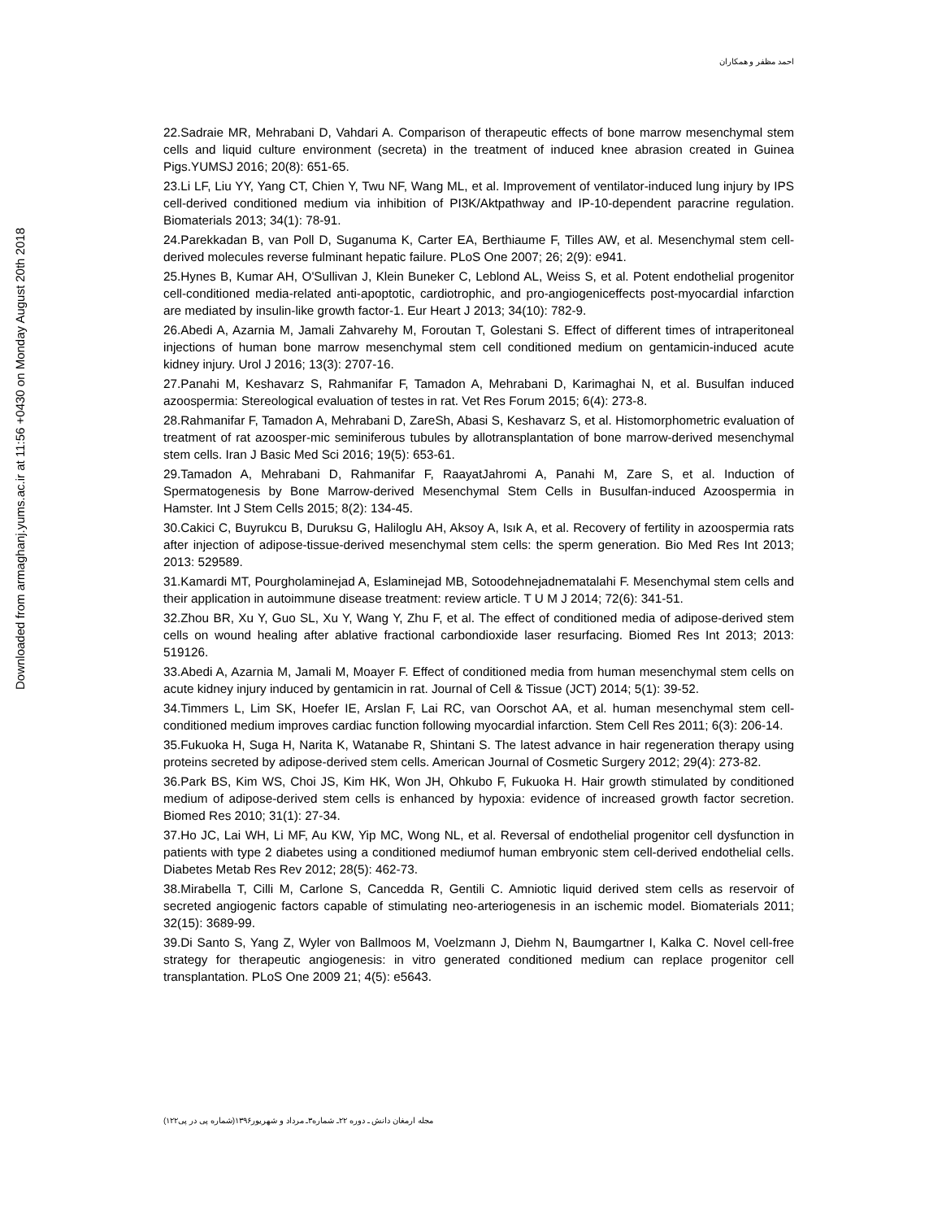احمد مظفر و همکاران
Downloaded from armaghanj.yums.ac.ir at 11:56 +0430 on Monday August 20th 2018
22.Sadraie MR, Mehrabani D, Vahdari A. Comparison of therapeutic effects of bone marrow mesenchymal stem cells and liquid culture environment (secreta) in the treatment of induced knee abrasion created in Guinea Pigs.YUMSJ 2016; 20(8): 651-65.
23.Li LF, Liu YY, Yang CT, Chien Y, Twu NF, Wang ML, et al. Improvement of ventilator-induced lung injury by IPS cell-derived conditioned medium via inhibition of PI3K/Aktpathway and IP-10-dependent paracrine regulation. Biomaterials 2013; 34(1): 78-91.
24.Parekkadan B, van Poll D, Suganuma K, Carter EA, Berthiaume F, Tilles AW, et al. Mesenchymal stem cell-derived molecules reverse fulminant hepatic failure. PLoS One 2007; 26; 2(9): e941.
25.Hynes B, Kumar AH, O'Sullivan J, Klein Buneker C, Leblond AL, Weiss S, et al. Potent endothelial progenitor cell-conditioned media-related anti-apoptotic, cardiotrophic, and pro-angiogeniceffects post-myocardial infarction are mediated by insulin-like growth factor-1. Eur Heart J 2013; 34(10): 782-9.
26.Abedi A, Azarnia M, Jamali Zahvarehy M, Foroutan T, Golestani S. Effect of different times of intraperitoneal injections of human bone marrow mesenchymal stem cell conditioned medium on gentamicin-induced acute kidney injury. Urol J 2016; 13(3): 2707-16.
27.Panahi M, Keshavarz S, Rahmanifar F, Tamadon A, Mehrabani D, Karimaghai N, et al. Busulfan induced azoospermia: Stereological evaluation of testes in rat. Vet Res Forum 2015; 6(4): 273-8.
28.Rahmanifar F, Tamadon A, Mehrabani D, ZareSh, Abasi S, Keshavarz S, et al. Histomorphometric evaluation of treatment of rat azoosper-mic seminiferous tubules by allotransplantation of bone marrow-derived mesenchymal stem cells. Iran J Basic Med Sci 2016; 19(5): 653-61.
29.Tamadon A, Mehrabani D, Rahmanifar F, RaayatJahromi A, Panahi M, Zare S, et al. Induction of Spermatogenesis by Bone Marrow-derived Mesenchymal Stem Cells in Busulfan-induced Azoospermia in Hamster. Int J Stem Cells 2015; 8(2): 134-45.
30.Cakici C, Buyrukcu B, Duruksu G, Haliloglu AH, Aksoy A, Isık A, et al. Recovery of fertility in azoospermia rats after injection of adipose-tissue-derived mesenchymal stem cells: the sperm generation. Bio Med Res Int 2013; 2013: 529589.
31.Kamardi MT, Pourgholaminejad A, Eslaminejad MB, Sotoodehnejadnematalahi F. Mesenchymal stem cells and their application in autoimmune disease treatment: review article. T U M J 2014; 72(6): 341-51.
32.Zhou BR, Xu Y, Guo SL, Xu Y, Wang Y, Zhu F, et al. The effect of conditioned media of adipose-derived stem cells on wound healing after ablative fractional carbondioxide laser resurfacing. Biomed Res Int 2013; 2013: 519126.
33.Abedi A, Azarnia M, Jamali M, Moayer F. Effect of conditioned media from human mesenchymal stem cells on acute kidney injury induced by gentamicin in rat. Journal of Cell & Tissue (JCT) 2014; 5(1): 39-52.
34.Timmers L, Lim SK, Hoefer IE, Arslan F, Lai RC, van Oorschot AA, et al. human mesenchymal stem cell-conditioned medium improves cardiac function following myocardial infarction. Stem Cell Res 2011; 6(3): 206-14.
35.Fukuoka H, Suga H, Narita K, Watanabe R, Shintani S. The latest advance in hair regeneration therapy using proteins secreted by adipose-derived stem cells. American Journal of Cosmetic Surgery 2012; 29(4): 273-82.
36.Park BS, Kim WS, Choi JS, Kim HK, Won JH, Ohkubo F, Fukuoka H. Hair growth stimulated by conditioned medium of adipose-derived stem cells is enhanced by hypoxia: evidence of increased growth factor secretion. Biomed Res 2010; 31(1): 27-34.
37.Ho JC, Lai WH, Li MF, Au KW, Yip MC, Wong NL, et al. Reversal of endothelial progenitor cell dysfunction in patients with type 2 diabetes using a conditioned mediumof human embryonic stem cell-derived endothelial cells. Diabetes Metab Res Rev 2012; 28(5): 462-73.
38.Mirabella T, Cilli M, Carlone S, Cancedda R, Gentili C. Amniotic liquid derived stem cells as reservoir of secreted angiogenic factors capable of stimulating neo-arteriogenesis in an ischemic model. Biomaterials 2011; 32(15): 3689-99.
39.Di Santo S, Yang Z, Wyler von Ballmoos M, Voelzmann J, Diehm N, Baumgartner I, Kalka C. Novel cell-free strategy for therapeutic angiogenesis: in vitro generated conditioned medium can replace progenitor cell transplantation. PLoS One 2009 21; 4(5): e5643.
مجله ارمغان دانش ـ دوره ۲۲ـ شماره۳ـ مرداد و شهریور۱۳۹۶(شماره پی در پی۱۲۲)